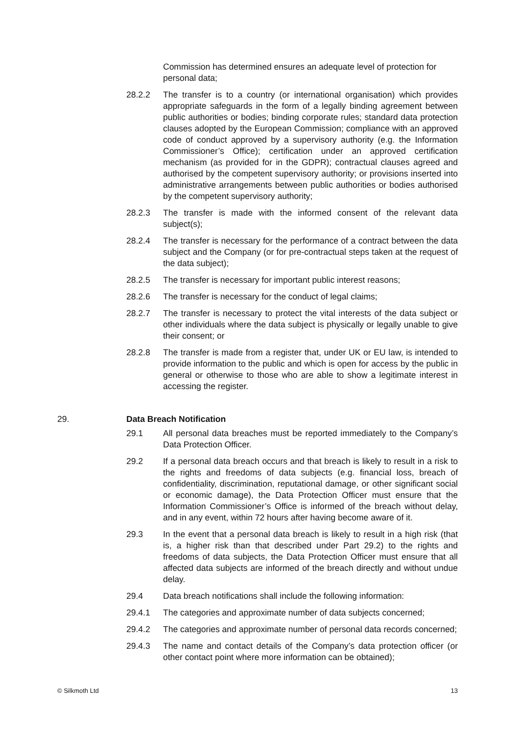Commission has determined ensures an adequate level of protection for personal data;
28.2.2 The transfer is to a country (or international organisation) which provides appropriate safeguards in the form of a legally binding agreement between public authorities or bodies; binding corporate rules; standard data protection clauses adopted by the European Commission; compliance with an approved code of conduct approved by a supervisory authority (e.g. the Information Commissioner’s Office); certification under an approved certification mechanism (as provided for in the GDPR); contractual clauses agreed and authorised by the competent supervisory authority; or provisions inserted into administrative arrangements between public authorities or bodies authorised by the competent supervisory authority;
28.2.3 The transfer is made with the informed consent of the relevant data subject(s);
28.2.4 The transfer is necessary for the performance of a contract between the data subject and the Company (or for pre-contractual steps taken at the request of the data subject);
28.2.5 The transfer is necessary for important public interest reasons;
28.2.6 The transfer is necessary for the conduct of legal claims;
28.2.7 The transfer is necessary to protect the vital interests of the data subject or other individuals where the data subject is physically or legally unable to give their consent; or
28.2.8 The transfer is made from a register that, under UK or EU law, is intended to provide information to the public and which is open for access by the public in general or otherwise to those who are able to show a legitimate interest in accessing the register.
29. Data Breach Notification
29.1 All personal data breaches must be reported immediately to the Company’s Data Protection Officer.
29.2 If a personal data breach occurs and that breach is likely to result in a risk to the rights and freedoms of data subjects (e.g. financial loss, breach of confidentiality, discrimination, reputational damage, or other significant social or economic damage), the Data Protection Officer must ensure that the Information Commissioner’s Office is informed of the breach without delay, and in any event, within 72 hours after having become aware of it.
29.3 In the event that a personal data breach is likely to result in a high risk (that is, a higher risk than that described under Part 29.2) to the rights and freedoms of data subjects, the Data Protection Officer must ensure that all affected data subjects are informed of the breach directly and without undue delay.
29.4 Data breach notifications shall include the following information:
29.4.1 The categories and approximate number of data subjects concerned;
29.4.2 The categories and approximate number of personal data records concerned;
29.4.3 The name and contact details of the Company’s data protection officer (or other contact point where more information can be obtained);
© Silkmoth Ltd 13